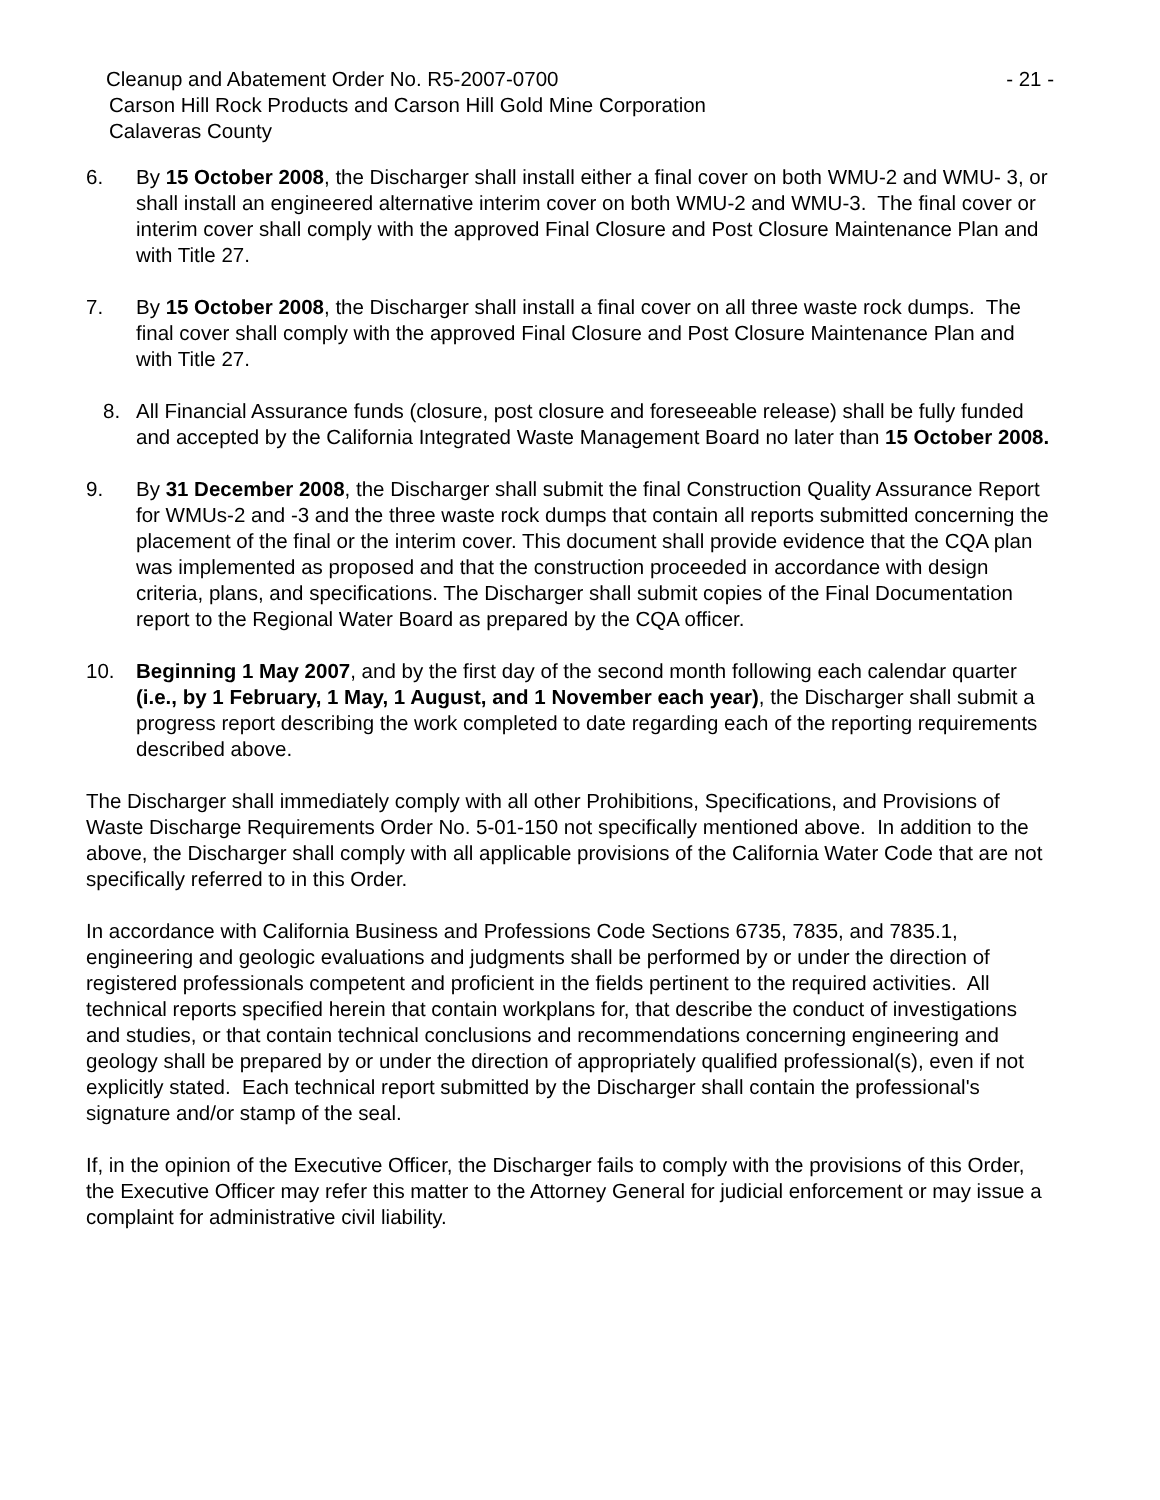Cleanup and Abatement Order No. R5-2007-0700 - 21 -
Carson Hill Rock Products and Carson Hill Gold Mine Corporation
Calaveras County
6. By 15 October 2008, the Discharger shall install either a final cover on both WMU-2 and WMU- 3, or shall install an engineered alternative interim cover on both WMU-2 and WMU-3. The final cover or interim cover shall comply with the approved Final Closure and Post Closure Maintenance Plan and with Title 27.
7. By 15 October 2008, the Discharger shall install a final cover on all three waste rock dumps. The final cover shall comply with the approved Final Closure and Post Closure Maintenance Plan and with Title 27.
8. All Financial Assurance funds (closure, post closure and foreseeable release) shall be fully funded and accepted by the California Integrated Waste Management Board no later than 15 October 2008.
9. By 31 December 2008, the Discharger shall submit the final Construction Quality Assurance Report for WMUs-2 and -3 and the three waste rock dumps that contain all reports submitted concerning the placement of the final or the interim cover. This document shall provide evidence that the CQA plan was implemented as proposed and that the construction proceeded in accordance with design criteria, plans, and specifications. The Discharger shall submit copies of the Final Documentation report to the Regional Water Board as prepared by the CQA officer.
10. Beginning 1 May 2007, and by the first day of the second month following each calendar quarter (i.e., by 1 February, 1 May, 1 August, and 1 November each year), the Discharger shall submit a progress report describing the work completed to date regarding each of the reporting requirements described above.
The Discharger shall immediately comply with all other Prohibitions, Specifications, and Provisions of Waste Discharge Requirements Order No. 5-01-150 not specifically mentioned above. In addition to the above, the Discharger shall comply with all applicable provisions of the California Water Code that are not specifically referred to in this Order.
In accordance with California Business and Professions Code Sections 6735, 7835, and 7835.1, engineering and geologic evaluations and judgments shall be performed by or under the direction of registered professionals competent and proficient in the fields pertinent to the required activities. All technical reports specified herein that contain workplans for, that describe the conduct of investigations and studies, or that contain technical conclusions and recommendations concerning engineering and geology shall be prepared by or under the direction of appropriately qualified professional(s), even if not explicitly stated. Each technical report submitted by the Discharger shall contain the professional's signature and/or stamp of the seal.
If, in the opinion of the Executive Officer, the Discharger fails to comply with the provisions of this Order, the Executive Officer may refer this matter to the Attorney General for judicial enforcement or may issue a complaint for administrative civil liability.